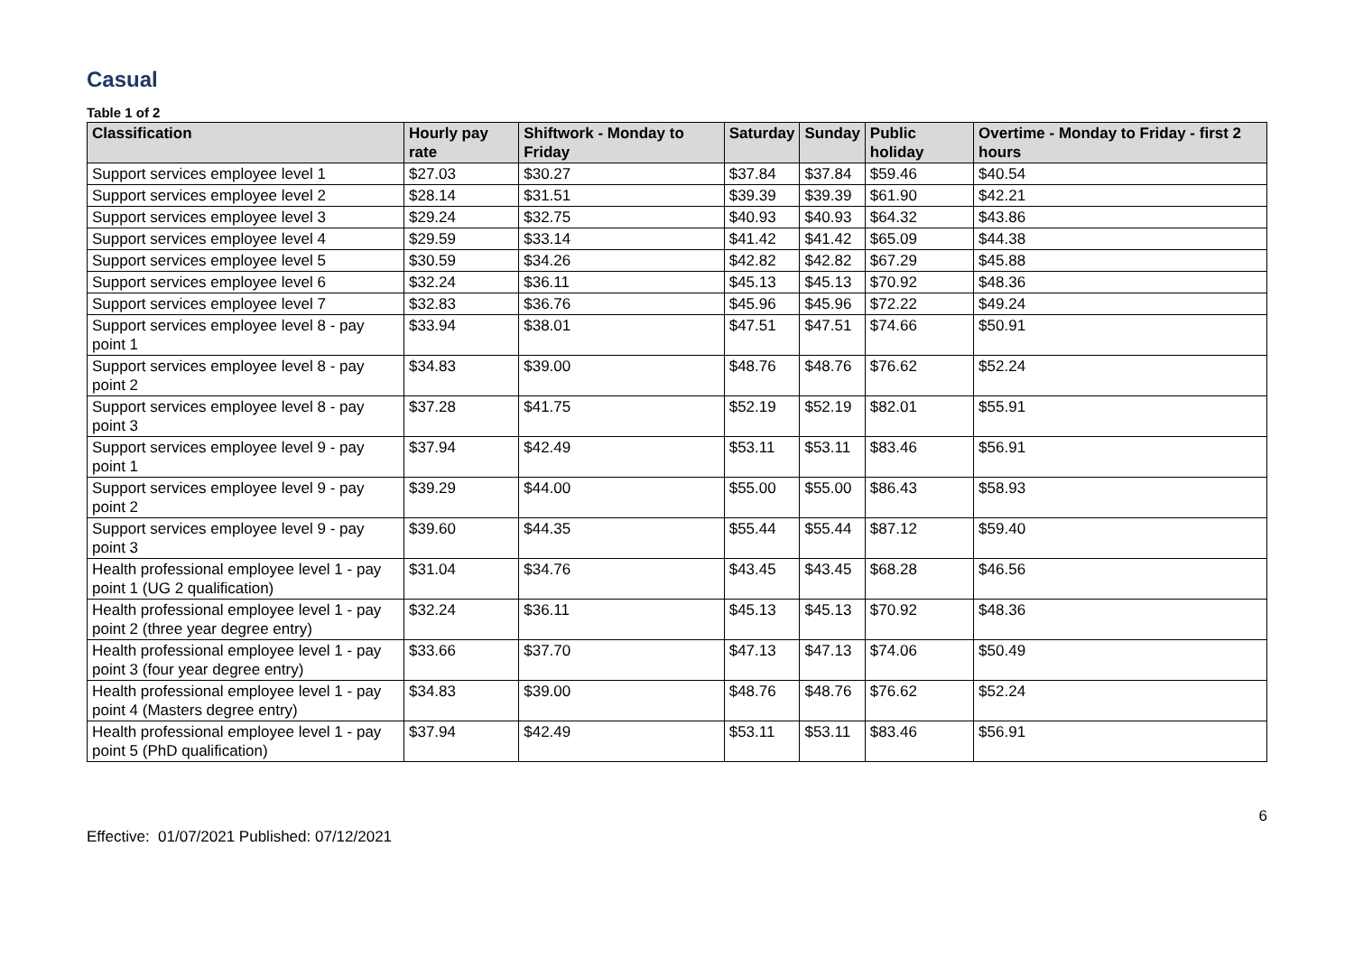Casual
Table 1 of 2
| Classification | Hourly pay rate | Shiftwork - Monday to Friday | Saturday | Sunday | Public holiday | Overtime - Monday to Friday - first 2 hours |
| --- | --- | --- | --- | --- | --- | --- |
| Support services employee level 1 | $27.03 | $30.27 | $37.84 | $37.84 | $59.46 | $40.54 |
| Support services employee level 2 | $28.14 | $31.51 | $39.39 | $39.39 | $61.90 | $42.21 |
| Support services employee level 3 | $29.24 | $32.75 | $40.93 | $40.93 | $64.32 | $43.86 |
| Support services employee level 4 | $29.59 | $33.14 | $41.42 | $41.42 | $65.09 | $44.38 |
| Support services employee level 5 | $30.59 | $34.26 | $42.82 | $42.82 | $67.29 | $45.88 |
| Support services employee level 6 | $32.24 | $36.11 | $45.13 | $45.13 | $70.92 | $48.36 |
| Support services employee level 7 | $32.83 | $36.76 | $45.96 | $45.96 | $72.22 | $49.24 |
| Support services employee level 8 - pay point 1 | $33.94 | $38.01 | $47.51 | $47.51 | $74.66 | $50.91 |
| Support services employee level 8 - pay point 2 | $34.83 | $39.00 | $48.76 | $48.76 | $76.62 | $52.24 |
| Support services employee level 8 - pay point 3 | $37.28 | $41.75 | $52.19 | $52.19 | $82.01 | $55.91 |
| Support services employee level 9 - pay point 1 | $37.94 | $42.49 | $53.11 | $53.11 | $83.46 | $56.91 |
| Support services employee level 9 - pay point 2 | $39.29 | $44.00 | $55.00 | $55.00 | $86.43 | $58.93 |
| Support services employee level 9 - pay point 3 | $39.60 | $44.35 | $55.44 | $55.44 | $87.12 | $59.40 |
| Health professional employee level 1 - pay point 1 (UG 2 qualification) | $31.04 | $34.76 | $43.45 | $43.45 | $68.28 | $46.56 |
| Health professional employee level 1 - pay point 2 (three year degree entry) | $32.24 | $36.11 | $45.13 | $45.13 | $70.92 | $48.36 |
| Health professional employee level 1 - pay point 3 (four year degree entry) | $33.66 | $37.70 | $47.13 | $47.13 | $74.06 | $50.49 |
| Health professional employee level 1 - pay point 4 (Masters degree entry) | $34.83 | $39.00 | $48.76 | $48.76 | $76.62 | $52.24 |
| Health professional employee level 1 - pay point 5 (PhD qualification) | $37.94 | $42.49 | $53.11 | $53.11 | $83.46 | $56.91 |
6
Effective: 01/07/2021 Published: 07/12/2021